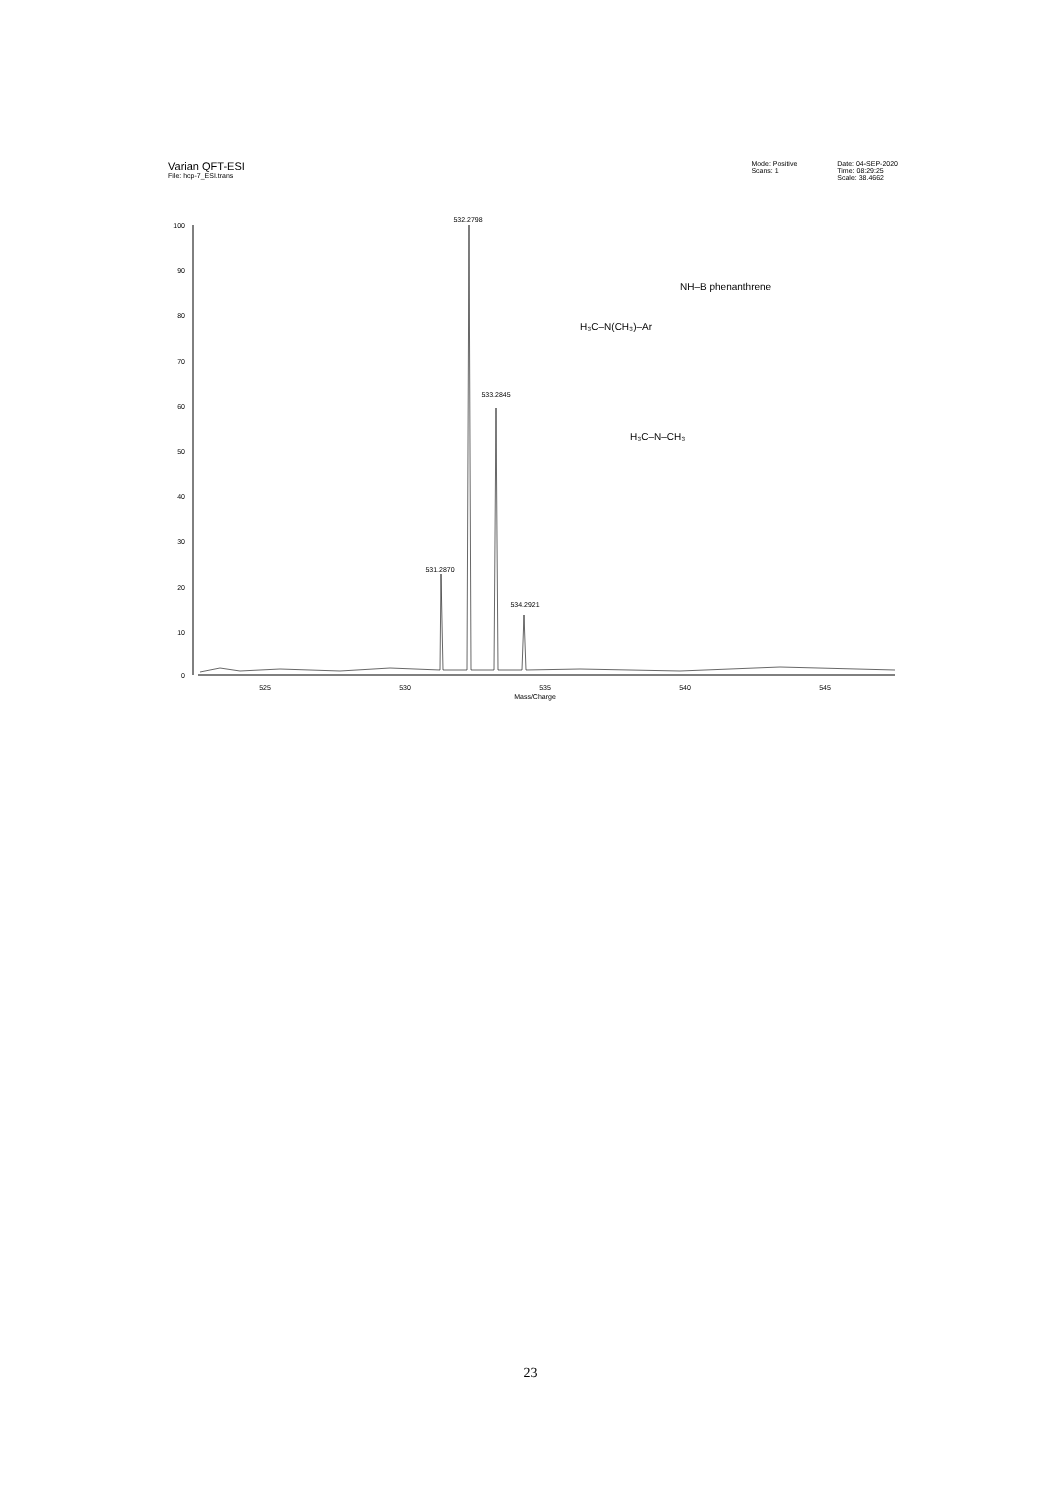Varian QFT-ESI
File: hcp-7_ESI.trans
Mode: Positive
Scans: 1
Date: 04-SEP-2020
Time: 08:29:25
Scale: 38.4662
100
90
80
70
60
50
40
30
20
10
0
525
530
535
540
545
Mass/Charge
531.2870
532.2798
533.2845
534.2921
H₃C–N(CH₃)–Ar
NH–B phenanthrene
H₃C–N–CH₃
23